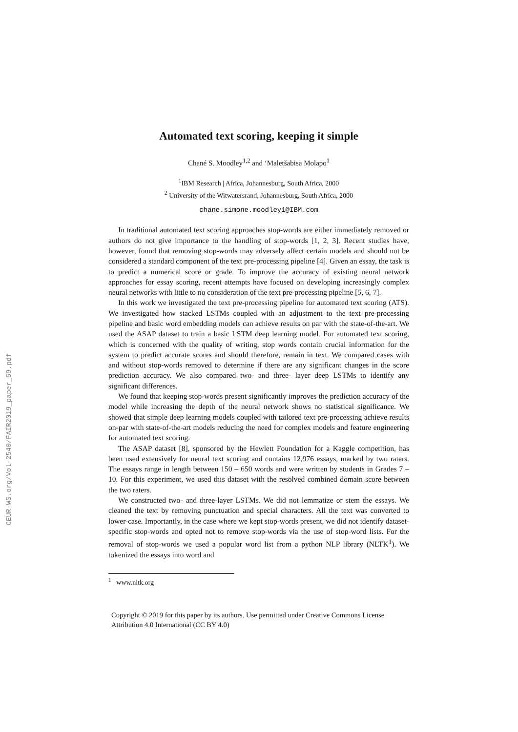CEUR-WS.org/Vol-2540/FAIR2019_paper_59.pdf
Automated text scoring, keeping it simple
Chané S. Moodley<sup>1,2</sup> and ‘Maletšabisa Molapo<sup>1</sup>
<sup>1</sup> IBM Research | Africa, Johannesburg, South Africa, 2000
<sup>2</sup> University of the Witwatersrand, Johannesburg, South Africa, 2000
chane.simone.moodley1@IBM.com
In traditional automated text scoring approaches stop-words are either immediately removed or authors do not give importance to the handling of stop-words [1, 2, 3]. Recent studies have, however, found that removing stop-words may adversely affect certain models and should not be considered a standard component of the text pre-processing pipeline [4]. Given an essay, the task is to predict a numerical score or grade. To improve the accuracy of existing neural network approaches for essay scoring, recent attempts have focused on developing increasingly complex neural networks with little to no consideration of the text pre-processing pipeline [5, 6, 7].
In this work we investigated the text pre-processing pipeline for automated text scoring (ATS). We investigated how stacked LSTMs coupled with an adjustment to the text pre-processing pipeline and basic word embedding models can achieve results on par with the state-of-the-art. We used the ASAP dataset to train a basic LSTM deep learning model. For automated text scoring, which is concerned with the quality of writing, stop words contain crucial information for the system to predict accurate scores and should therefore, remain in text. We compared cases with and without stop-words removed to determine if there are any significant changes in the score prediction accuracy. We also compared two- and three- layer deep LSTMs to identify any significant differences.
We found that keeping stop-words present significantly improves the prediction accuracy of the model while increasing the depth of the neural network shows no statistical significance. We showed that simple deep learning models coupled with tailored text pre-processing achieve results on-par with state-of-the-art models reducing the need for complex models and feature engineering for automated text scoring.
The ASAP dataset [8], sponsored by the Hewlett Foundation for a Kaggle competition, has been used extensively for neural text scoring and contains 12,976 essays, marked by two raters. The essays range in length between 150 – 650 words and were written by students in Grades 7 – 10. For this experiment, we used this dataset with the resolved combined domain score between the two raters.
We constructed two- and three-layer LSTMs. We did not lemmatize or stem the essays. We cleaned the text by removing punctuation and special characters. All the text was converted to lower-case. Importantly, in the case where we kept stop-words present, we did not identify dataset-specific stop-words and opted not to remove stop-words via the use of stop-word lists. For the removal of stop-words we used a popular word list from a python NLP library (NLTK<sup>1</sup>). We tokenized the essays into word and
<sup>1</sup> www.nltk.org
Copyright © 2019 for this paper by its authors. Use permitted under Creative Commons License Attribution 4.0 International (CC BY 4.0)